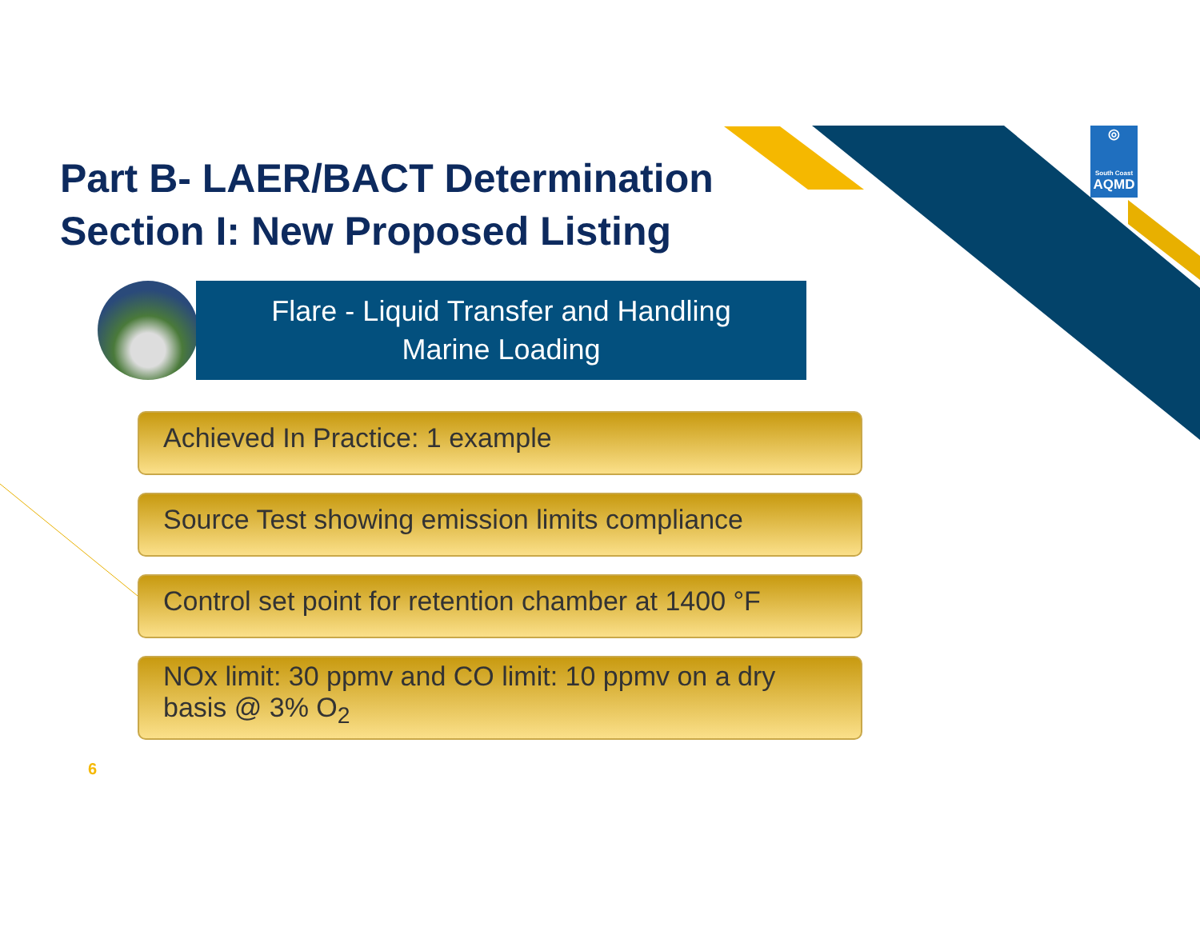Part B- LAER/BACT Determination
Section I: New Proposed Listing
Flare - Liquid Transfer and Handling
Marine Loading
◎
South Coast
AQMD
Achieved In Practice: 1 example
Source Test showing emission limits compliance
Control set point for retention chamber at 1400 °F
NOx limit: 30 ppmv and CO limit: 10 ppmv on a dry basis @ 3% O<sub>2</sub>
6